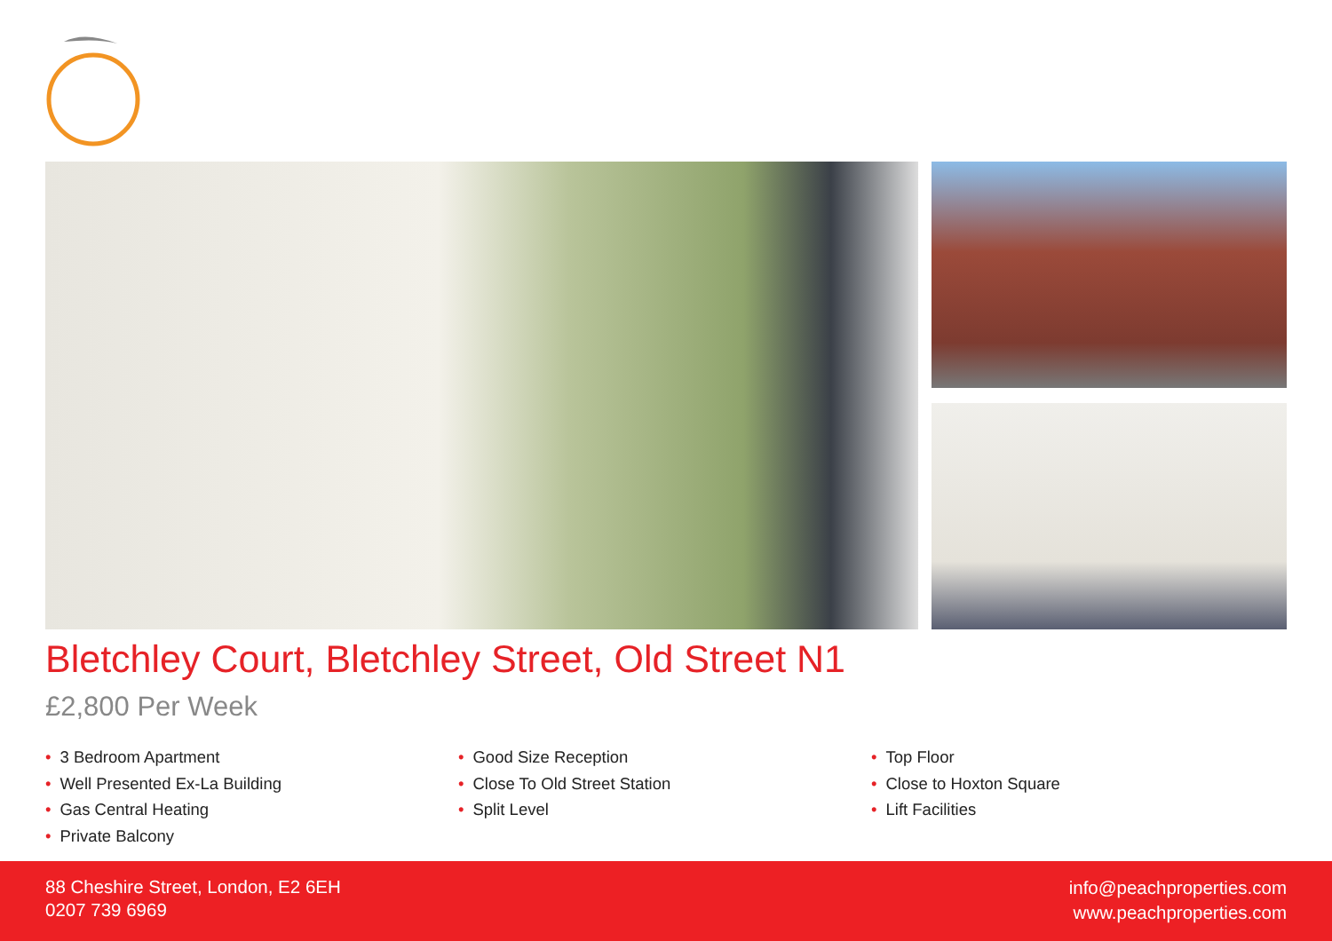Bletchley Court, Bletchley Street, Old Street N1
£2,800 Per Week
• 3 Bedroom Apartment
• Well Presented Ex-La Building
• Gas Central Heating
• Private Balcony
• Good Size Reception
• Close To Old Street Station
• Split Level
• Top Floor
• Close to Hoxton Square
• Lift Facilities
88 Cheshire Street, London, E2 6EH
0207 739 6969
info@peachproperties.com
www.peachproperties.com